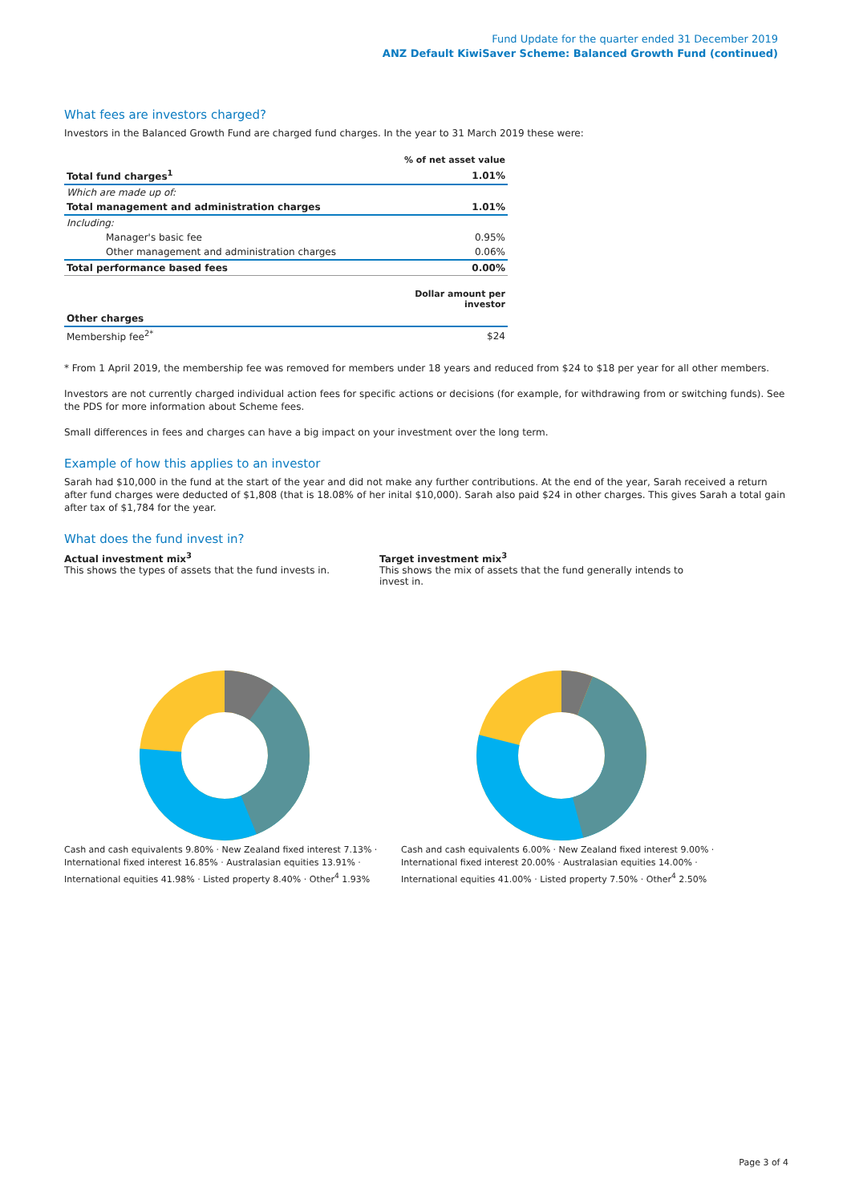Fund Update for the quarter ended 31 December 2019
ANZ Default KiwiSaver Scheme: Balanced Growth Fund (continued)
What fees are investors charged?
Investors in the Balanced Growth Fund are charged fund charges. In the year to 31 March 2019 these were:
| | % of net asset value |
| Total fund charges<sup>1</sup> | 1.01% |
| Which are made up of: | |
| Total management and administration charges | 1.01% |
| Including: | |
| Manager's basic fee | 0.95% |
| Other management and administration charges | 0.06% |
| Total performance based fees | 0.00% |
| | Dollar amount per investor |
| Other charges | |
| Membership fee<sup>2*</sup> | $24 |
* From 1 April 2019, the membership fee was removed for members under 18 years and reduced from $24 to $18 per year for all other members.
Investors are not currently charged individual action fees for specific actions or decisions (for example, for withdrawing from or switching funds). See the PDS for more information about Scheme fees.
Small differences in fees and charges can have a big impact on your investment over the long term.
Example of how this applies to an investor
Sarah had $10,000 in the fund at the start of the year and did not make any further contributions. At the end of the year, Sarah received a return after fund charges were deducted of $1,808 (that is 18.08% of her inital $10,000). Sarah also paid $24 in other charges. This gives Sarah a total gain after tax of $1,784 for the year.
What does the fund invest in?
Actual investment mix<sup>3</sup>
This shows the types of assets that the fund invests in.
Target investment mix<sup>3</sup>
This shows the mix of assets that the fund generally intends to invest in.
Cash and cash equivalents 9.80% · New Zealand fixed interest 7.13% · International fixed interest 16.85% · Australasian equities 13.91% · International equities 41.98% · Listed property 8.40% · Other<sup>4</sup> 1.93%
Cash and cash equivalents 6.00% · New Zealand fixed interest 9.00% · International fixed interest 20.00% · Australasian equities 14.00% · International equities 41.00% · Listed property 7.50% · Other<sup>4</sup> 2.50%
Page 3 of 4